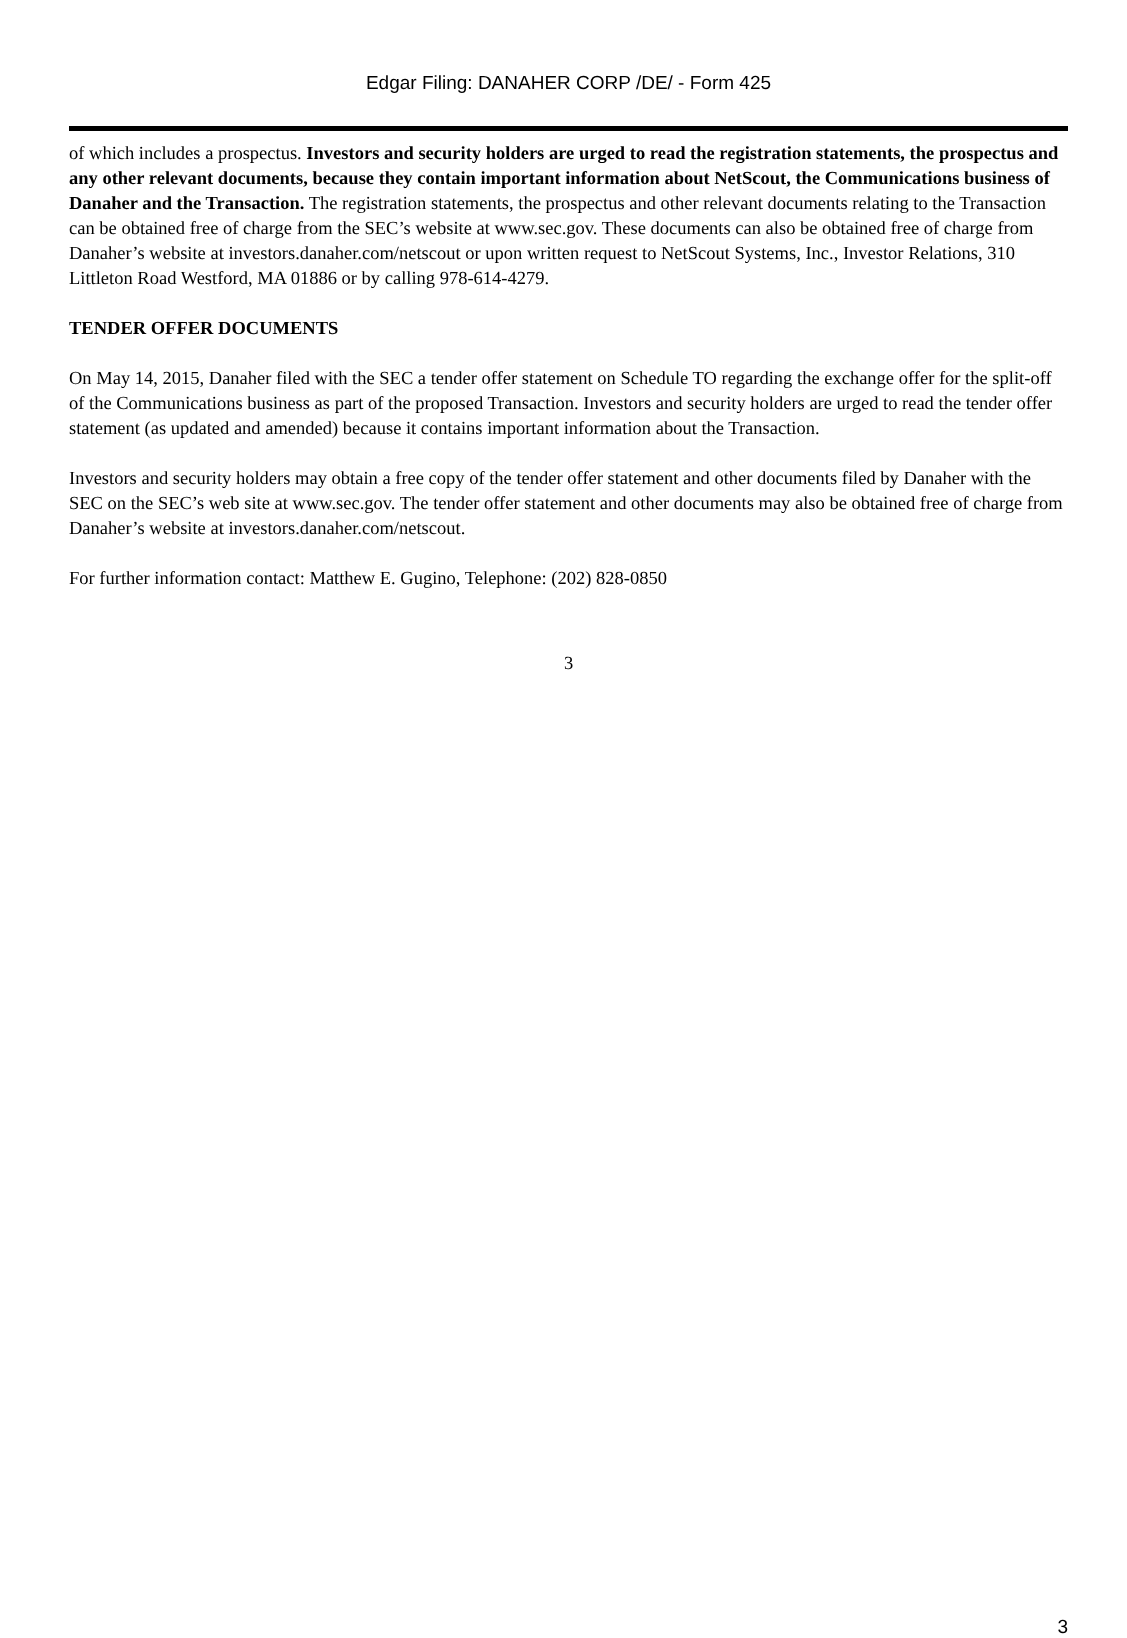Edgar Filing: DANAHER CORP /DE/ - Form 425
of which includes a prospectus. Investors and security holders are urged to read the registration statements, the prospectus and any other relevant documents, because they contain important information about NetScout, the Communications business of Danaher and the Transaction. The registration statements, the prospectus and other relevant documents relating to the Transaction can be obtained free of charge from the SEC’s website at www.sec.gov. These documents can also be obtained free of charge from Danaher’s website at investors.danaher.com/netscout or upon written request to NetScout Systems, Inc., Investor Relations, 310 Littleton Road Westford, MA 01886 or by calling 978-614-4279.
TENDER OFFER DOCUMENTS
On May 14, 2015, Danaher filed with the SEC a tender offer statement on Schedule TO regarding the exchange offer for the split-off of the Communications business as part of the proposed Transaction. Investors and security holders are urged to read the tender offer statement (as updated and amended) because it contains important information about the Transaction.
Investors and security holders may obtain a free copy of the tender offer statement and other documents filed by Danaher with the SEC on the SEC’s web site at www.sec.gov. The tender offer statement and other documents may also be obtained free of charge from Danaher’s website at investors.danaher.com/netscout.
For further information contact: Matthew E. Gugino, Telephone: (202) 828-0850
3
3